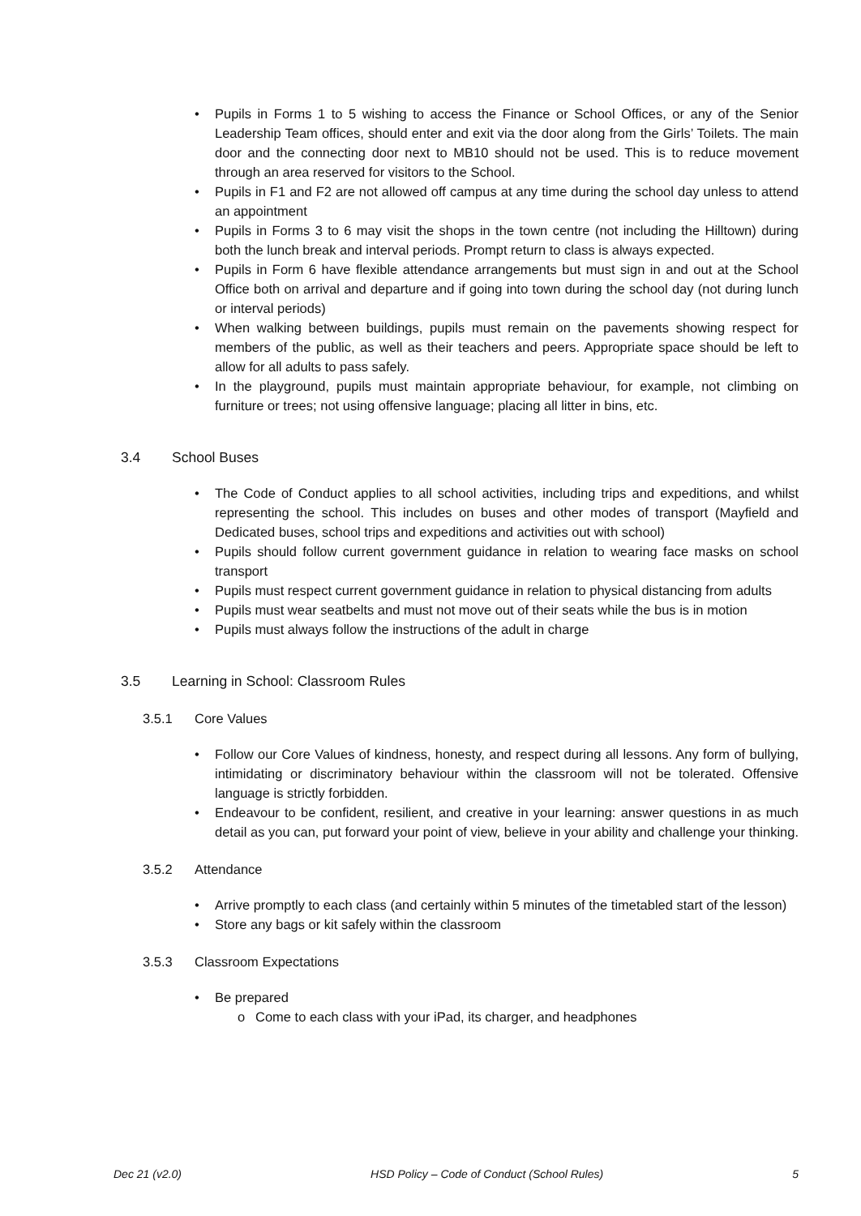• Pupils in Forms 1 to 5 wishing to access the Finance or School Offices, or any of the Senior Leadership Team offices, should enter and exit via the door along from the Girls’ Toilets. The main door and the connecting door next to MB10 should not be used. This is to reduce movement through an area reserved for visitors to the School.
• Pupils in F1 and F2 are not allowed off campus at any time during the school day unless to attend an appointment
• Pupils in Forms 3 to 6 may visit the shops in the town centre (not including the Hilltown) during both the lunch break and interval periods. Prompt return to class is always expected.
• Pupils in Form 6 have flexible attendance arrangements but must sign in and out at the School Office both on arrival and departure and if going into town during the school day (not during lunch or interval periods)
• When walking between buildings, pupils must remain on the pavements showing respect for members of the public, as well as their teachers and peers. Appropriate space should be left to allow for all adults to pass safely.
• In the playground, pupils must maintain appropriate behaviour, for example, not climbing on furniture or trees; not using offensive language; placing all litter in bins, etc.
3.4 School Buses
• The Code of Conduct applies to all school activities, including trips and expeditions, and whilst representing the school. This includes on buses and other modes of transport (Mayfield and Dedicated buses, school trips and expeditions and activities out with school)
• Pupils should follow current government guidance in relation to wearing face masks on school transport
• Pupils must respect current government guidance in relation to physical distancing from adults
• Pupils must wear seatbelts and must not move out of their seats while the bus is in motion
• Pupils must always follow the instructions of the adult in charge
3.5 Learning in School: Classroom Rules
3.5.1 Core Values
• Follow our Core Values of kindness, honesty, and respect during all lessons. Any form of bullying, intimidating or discriminatory behaviour within the classroom will not be tolerated. Offensive language is strictly forbidden.
• Endeavour to be confident, resilient, and creative in your learning: answer questions in as much detail as you can, put forward your point of view, believe in your ability and challenge your thinking.
3.5.2 Attendance
• Arrive promptly to each class (and certainly within 5 minutes of the timetabled start of the lesson)
• Store any bags or kit safely within the classroom
3.5.3 Classroom Expectations
• Be prepared
o Come to each class with your iPad, its charger, and headphones
Dec 21 (v2.0) HSD Policy – Code of Conduct (School Rules) 5